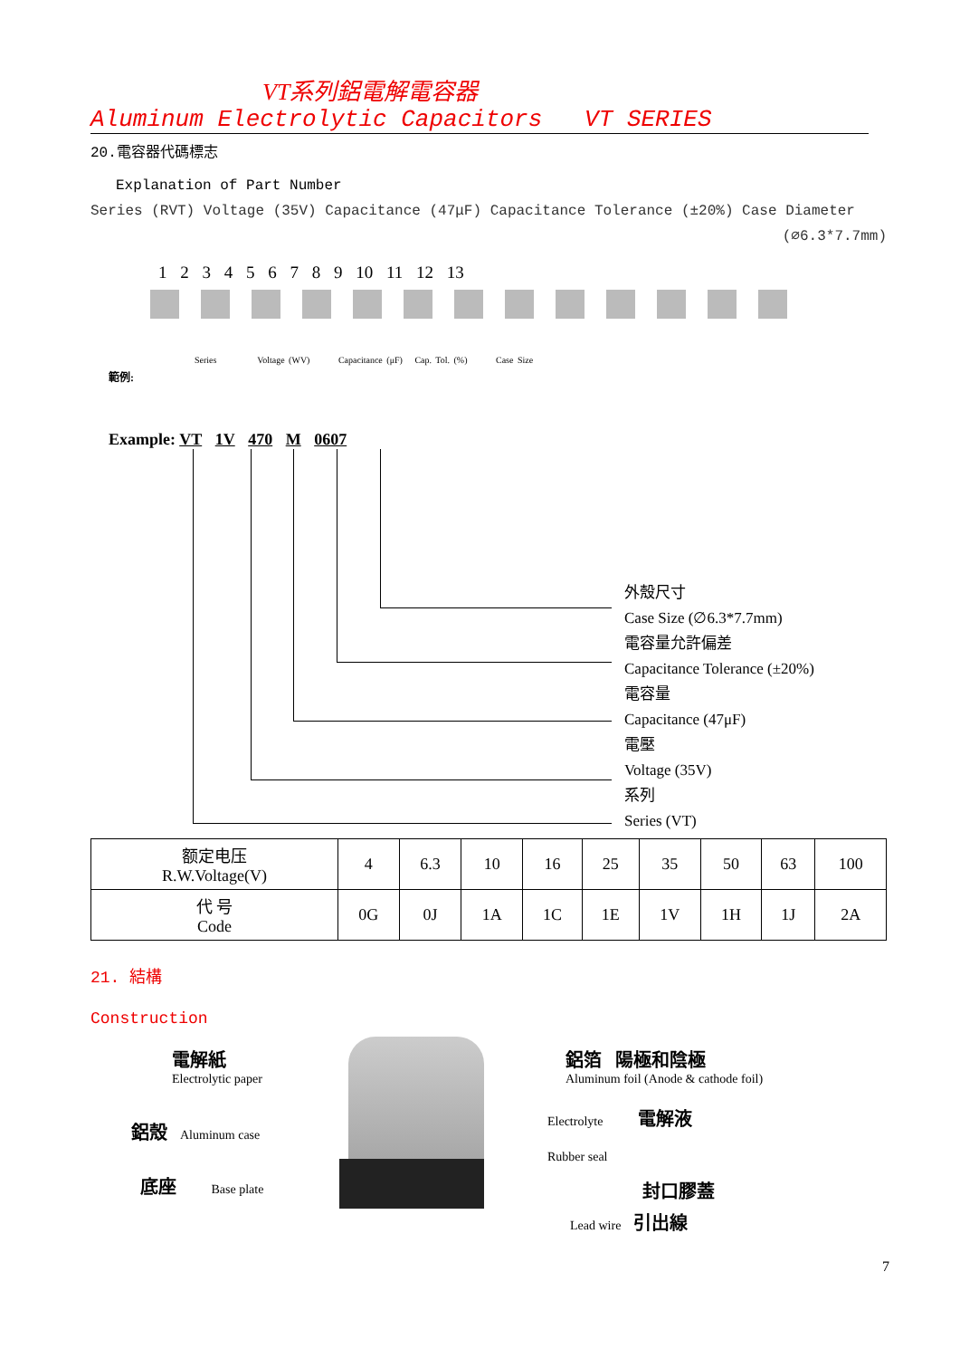VT系列鋁電解電容器
Aluminum Electrolytic Capacitors VT SERIES
20.電容器代碼標志
Explanation of Part Number
Series (RVT) Voltage (35V) Capacitance (47μF) Capacitance Tolerance (±20%) Case Diameter
(∅6.3*7.7mm)
1 2 3 4 5 6 7 8 9 10 11 12 13
Series Voltage (WV) Capacitance (μF) Cap. Tol. (%) Case Size
範例:
Example: VT 1V 470 M 0607
外殼尺寸
Case Size (∅6.3*7.7mm)
電容量允許偏差
Capacitance Tolerance (±20%)
電容量
Capacitance (47μF)
電壓
Voltage (35V)
系列
Series (VT)
| 额定电压 R.W.Voltage(V) | 4 | 6.3 | 10 | 16 | 25 | 35 | 50 | 63 | 100 |
| 代 号 Code | 0G | 0J | 1A | 1C | 1E | 1V | 1H | 1J | 2A |
21. 結構
Construction
電解紙
Electrolytic paper
鋁殼 Aluminum case
底座 Base plate
鋁箔 陽極和陰極
Aluminum foil (Anode & cathode foil)
Electrolyte 電解液
Rubber seal
封口膠蓋
Lead wire 引出線
7